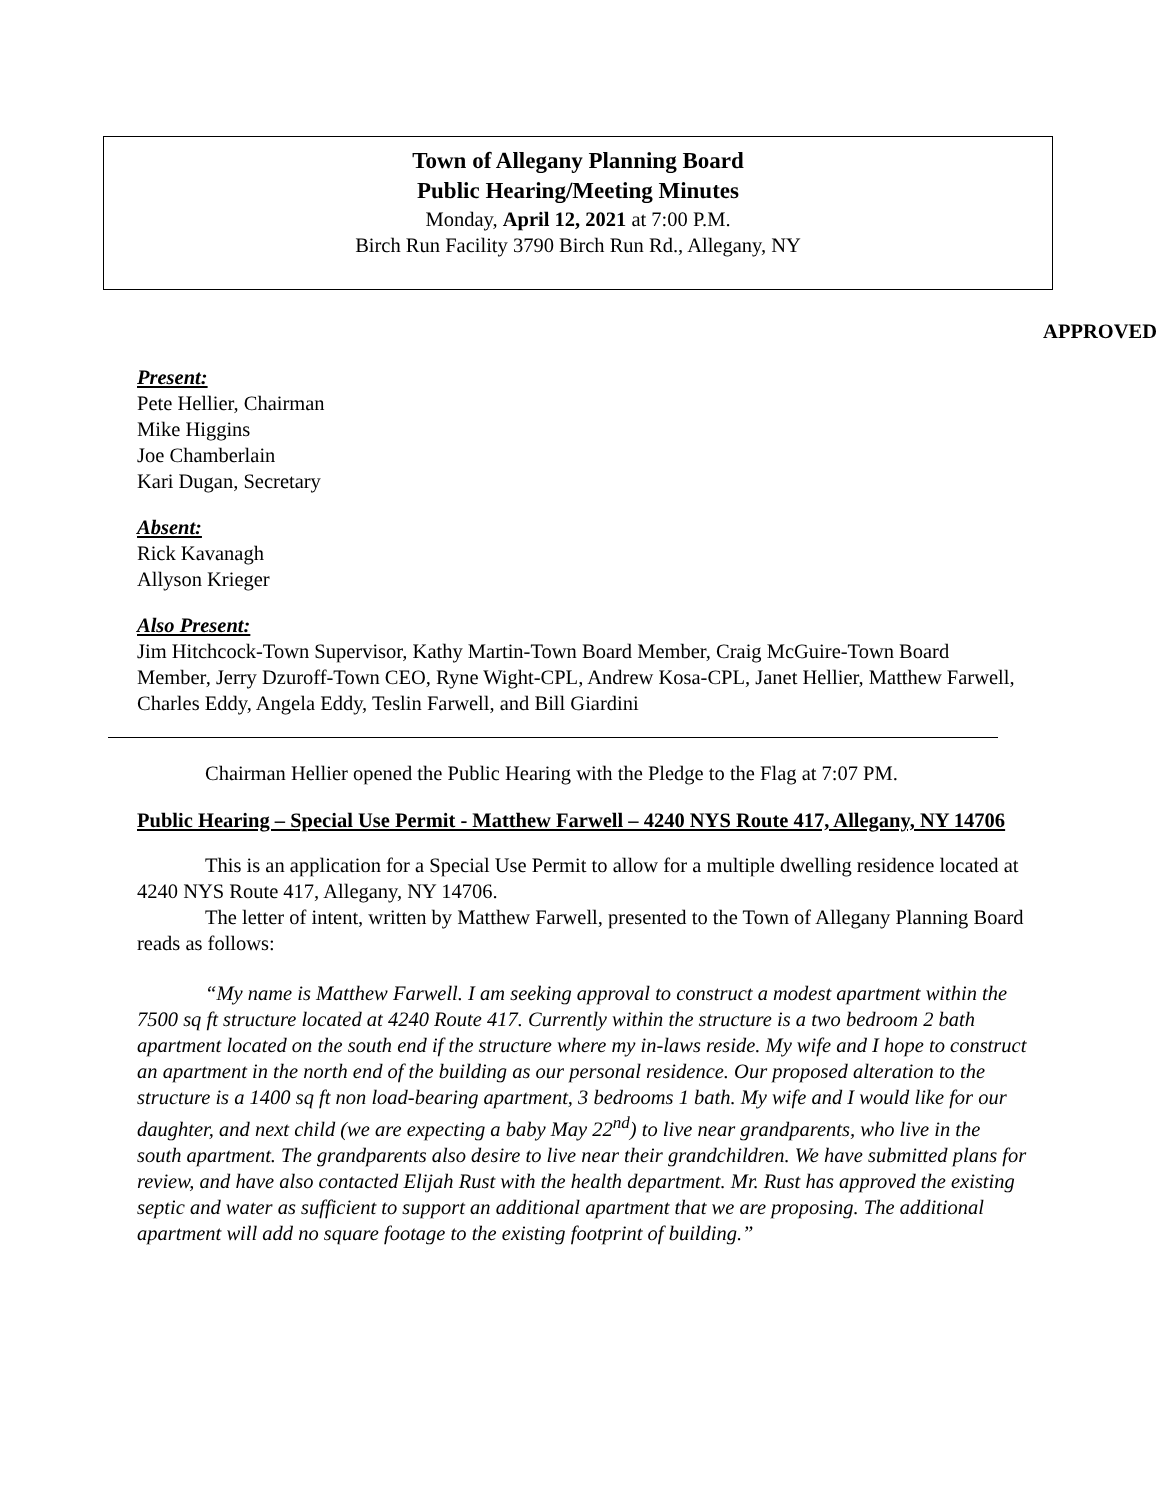Town of Allegany Planning Board
Public Hearing/Meeting Minutes
Monday, April 12, 2021 at 7:00 P.M.
Birch Run Facility 3790 Birch Run Rd., Allegany, NY
APPROVED
Present:
Pete Hellier, Chairman
Mike Higgins
Joe Chamberlain
Kari Dugan, Secretary
Absent:
Rick Kavanagh
Allyson Krieger
Also Present:
Jim Hitchcock-Town Supervisor, Kathy Martin-Town Board Member, Craig McGuire-Town Board Member, Jerry Dzuroff-Town CEO, Ryne Wight-CPL, Andrew Kosa-CPL, Janet Hellier, Matthew Farwell, Charles Eddy, Angela Eddy, Teslin Farwell, and Bill Giardini
Chairman Hellier opened the Public Hearing with the Pledge to the Flag at 7:07 PM.
Public Hearing – Special Use Permit - Matthew Farwell – 4240 NYS Route 417, Allegany, NY 14706
This is an application for a Special Use Permit to allow for a multiple dwelling residence located at 4240 NYS Route 417, Allegany, NY 14706.
The letter of intent, written by Matthew Farwell, presented to the Town of Allegany Planning Board reads as follows:
“My name is Matthew Farwell. I am seeking approval to construct a modest apartment within the 7500 sq ft structure located at 4240 Route 417. Currently within the structure is a two bedroom 2 bath apartment located on the south end if the structure where my in-laws reside. My wife and I hope to construct an apartment in the north end of the building as our personal residence. Our proposed alteration to the structure is a 1400 sq ft non load-bearing apartment, 3 bedrooms 1 bath. My wife and I would like for our daughter, and next child (we are expecting a baby May 22<sup>nd</sup>) to live near grandparents, who live in the south apartment. The grandparents also desire to live near their grandchildren. We have submitted plans for review, and have also contacted Elijah Rust with the health department. Mr. Rust has approved the existing septic and water as sufficient to support an additional apartment that we are proposing. The additional apartment will add no square footage to the existing footprint of building.”